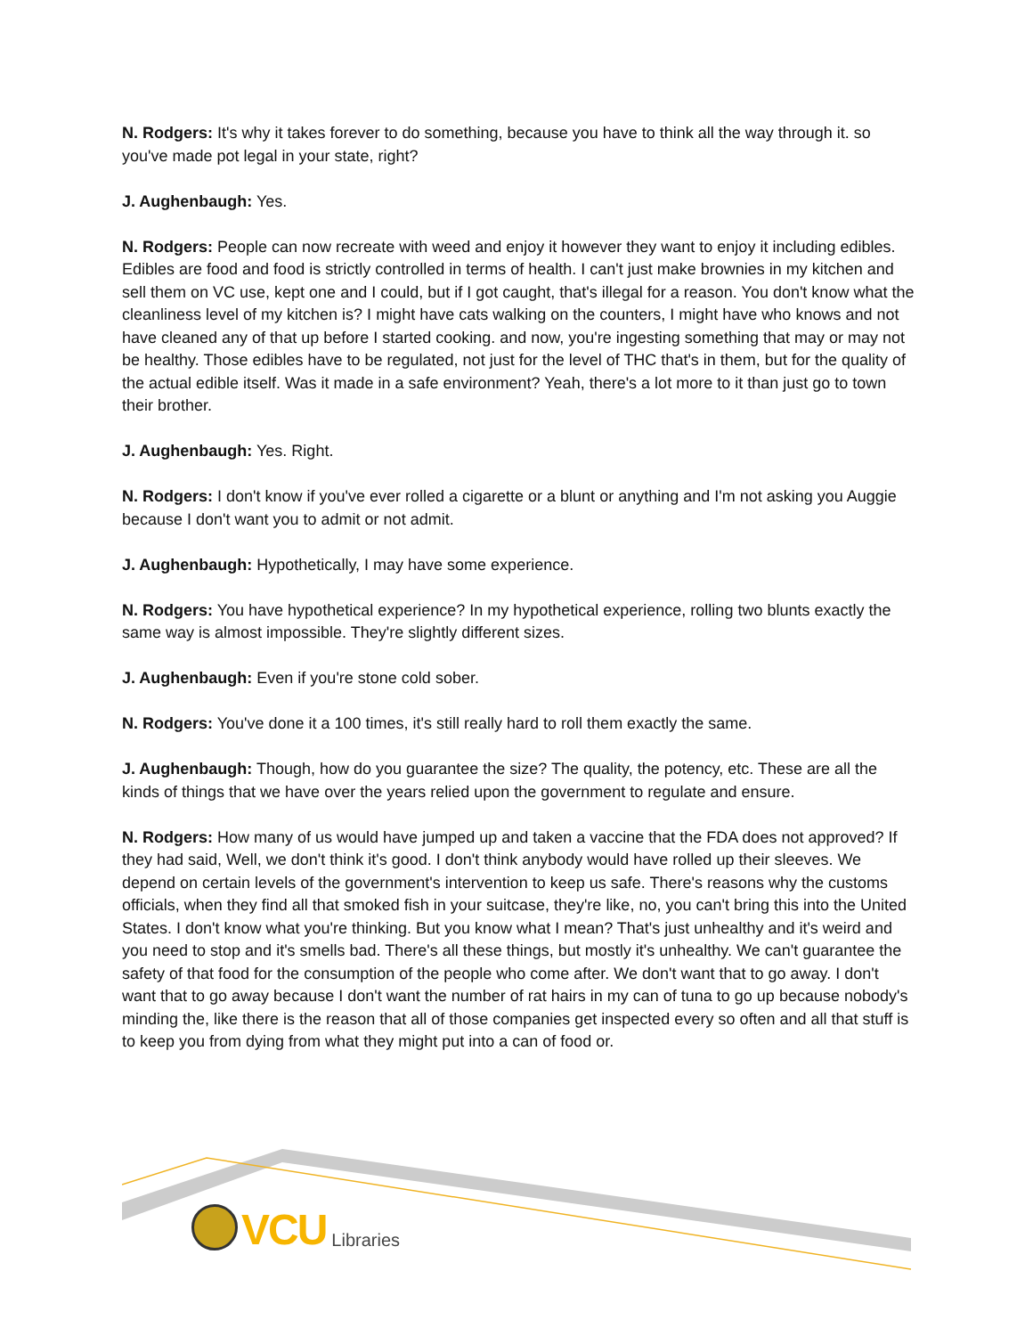N. Rodgers: It's why it takes forever to do something, because you have to think all the way through it. so you've made pot legal in your state, right?
J. Aughenbaugh: Yes.
N. Rodgers: People can now recreate with weed and enjoy it however they want to enjoy it including edibles. Edibles are food and food is strictly controlled in terms of health. I can't just make brownies in my kitchen and sell them on VC use, kept one and I could, but if I got caught, that's illegal for a reason. You don't know what the cleanliness level of my kitchen is? I might have cats walking on the counters, I might have who knows and not have cleaned any of that up before I started cooking. and now, you're ingesting something that may or may not be healthy. Those edibles have to be regulated, not just for the level of THC that's in them, but for the quality of the actual edible itself. Was it made in a safe environment? Yeah, there's a lot more to it than just go to town their brother.
J. Aughenbaugh: Yes. Right.
N. Rodgers: I don't know if you've ever rolled a cigarette or a blunt or anything and I'm not asking you Auggie because I don't want you to admit or not admit.
J. Aughenbaugh: Hypothetically, I may have some experience.
N. Rodgers: You have hypothetical experience? In my hypothetical experience, rolling two blunts exactly the same way is almost impossible. They're slightly different sizes.
J. Aughenbaugh: Even if you're stone cold sober.
N. Rodgers: You've done it a 100 times, it's still really hard to roll them exactly the same.
J. Aughenbaugh: Though, how do you guarantee the size? The quality, the potency, etc. These are all the kinds of things that we have over the years relied upon the government to regulate and ensure.
N. Rodgers: How many of us would have jumped up and taken a vaccine that the FDA does not approved? If they had said, Well, we don't think it's good. I don't think anybody would have rolled up their sleeves. We depend on certain levels of the government's intervention to keep us safe. There's reasons why the customs officials, when they find all that smoked fish in your suitcase, they're like, no, you can't bring this into the United States. I don't know what you're thinking. But you know what I mean? That's just unhealthy and it's weird and you need to stop and it's smells bad. There's all these things, but mostly it's unhealthy. We can't guarantee the safety of that food for the consumption of the people who come after. We don't want that to go away. I don't want that to go away because I don't want the number of rat hairs in my can of tuna to go up because nobody's minding the, like there is the reason that all of those companies get inspected every so often and all that stuff is to keep you from dying from what they might put into a can of food or.
VCU Libraries